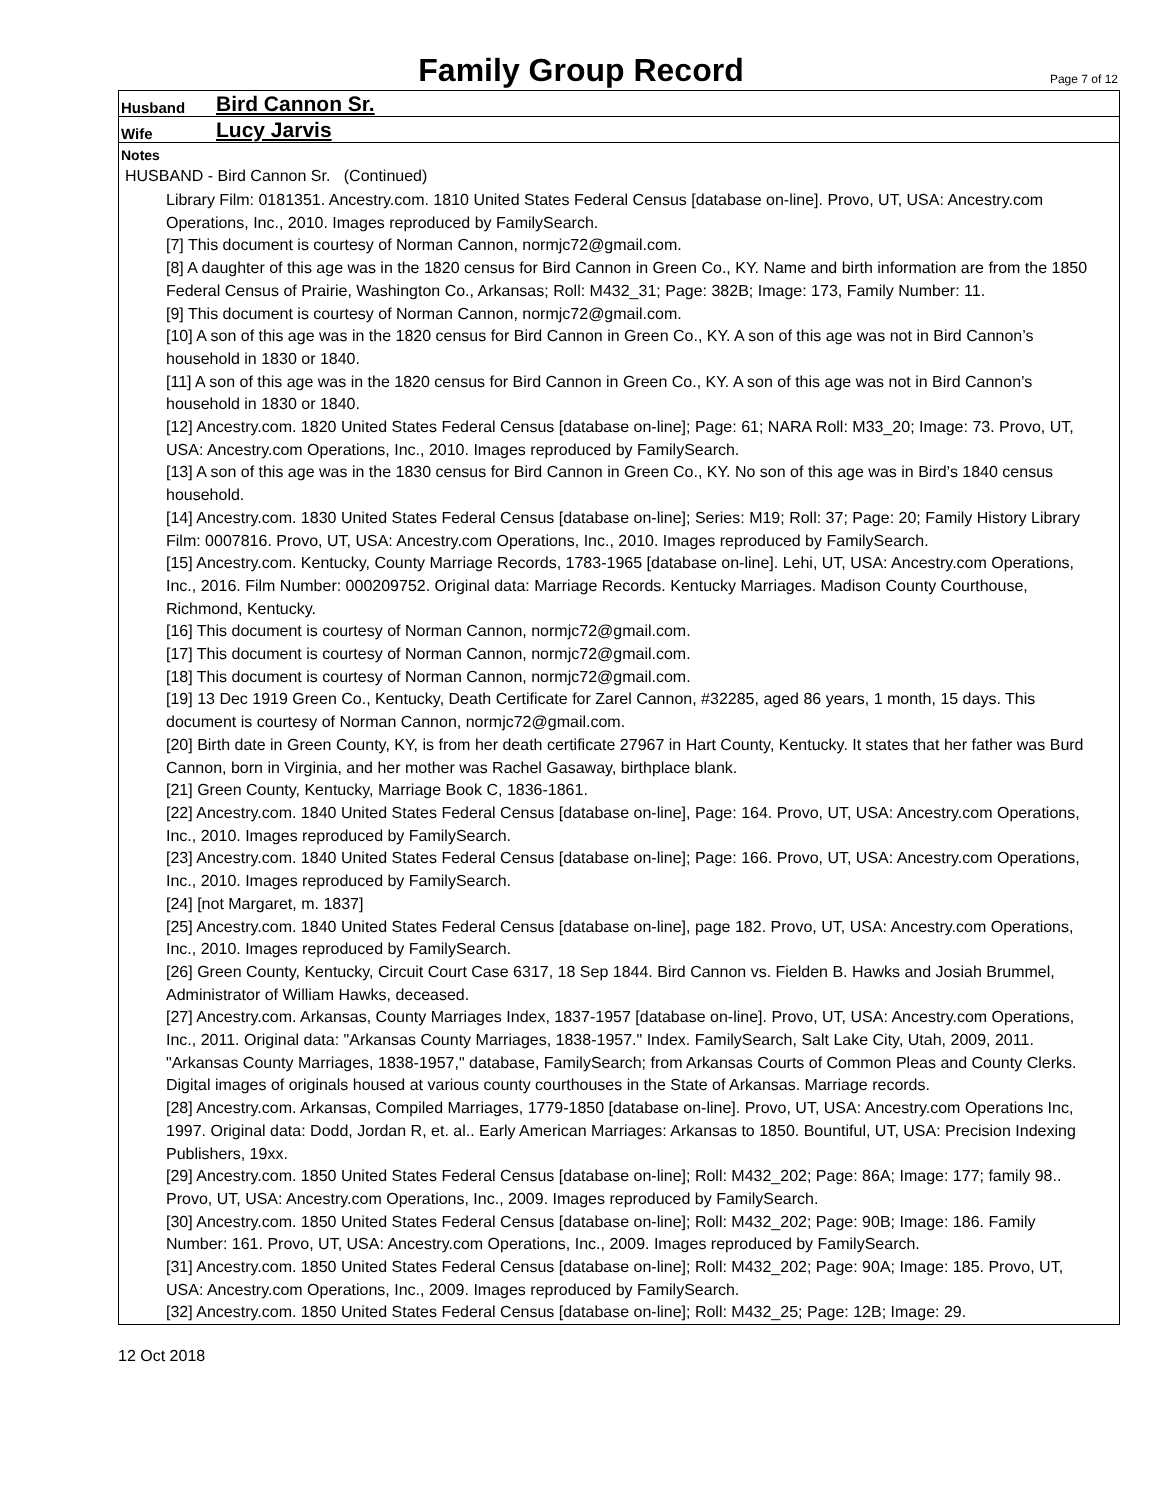Family Group Record
Page 7 of 12
Husband Bird Cannon Sr.
Wife Lucy Jarvis
Notes
HUSBAND - Bird Cannon Sr. (Continued)
Library Film: 0181351. Ancestry.com. 1810 United States Federal Census [database on-line]. Provo, UT, USA: Ancestry.com Operations, Inc., 2010. Images reproduced by FamilySearch.
[7] This document is courtesy of Norman Cannon, normjc72@gmail.com.
[8] A daughter of this age was in the 1820 census for Bird Cannon in Green Co., KY. Name and birth information are from the 1850 Federal Census of Prairie, Washington Co., Arkansas; Roll: M432_31; Page: 382B; Image: 173, Family Number: 11.
[9] This document is courtesy of Norman Cannon, normjc72@gmail.com.
[10] A son of this age was in the 1820 census for Bird Cannon in Green Co., KY. A son of this age was not in Bird Cannon’s household in 1830 or 1840.
[11] A son of this age was in the 1820 census for Bird Cannon in Green Co., KY. A son of this age was not in Bird Cannon’s household in 1830 or 1840.
[12] Ancestry.com. 1820 United States Federal Census [database on-line]; Page: 61; NARA Roll: M33_20; Image: 73. Provo, UT, USA: Ancestry.com Operations, Inc., 2010. Images reproduced by FamilySearch.
[13] A son of this age was in the 1830 census for Bird Cannon in Green Co., KY. No son of this age was in Bird’s 1840 census household.
[14] Ancestry.com. 1830 United States Federal Census [database on-line]; Series: M19; Roll: 37; Page: 20; Family History Library Film: 0007816. Provo, UT, USA: Ancestry.com Operations, Inc., 2010. Images reproduced by FamilySearch.
[15] Ancestry.com. Kentucky, County Marriage Records, 1783-1965 [database on-line]. Lehi, UT, USA: Ancestry.com Operations, Inc., 2016. Film Number: 000209752. Original data: Marriage Records. Kentucky Marriages. Madison County Courthouse, Richmond, Kentucky.
[16] This document is courtesy of Norman Cannon, normjc72@gmail.com.
[17] This document is courtesy of Norman Cannon, normjc72@gmail.com.
[18] This document is courtesy of Norman Cannon, normjc72@gmail.com.
[19] 13 Dec 1919 Green Co., Kentucky, Death Certificate for Zarel Cannon, #32285, aged 86 years, 1 month, 15 days. This document is courtesy of Norman Cannon, normjc72@gmail.com.
[20] Birth date in Green County, KY, is from her death certificate 27967 in Hart County, Kentucky. It states that her father was Burd Cannon, born in Virginia, and her mother was Rachel Gasaway, birthplace blank.
[21] Green County, Kentucky, Marriage Book C, 1836-1861.
[22] Ancestry.com. 1840 United States Federal Census [database on-line], Page: 164. Provo, UT, USA: Ancestry.com Operations, Inc., 2010. Images reproduced by FamilySearch.
[23] Ancestry.com. 1840 United States Federal Census [database on-line]; Page: 166. Provo, UT, USA: Ancestry.com Operations, Inc., 2010. Images reproduced by FamilySearch.
[24] [not Margaret, m. 1837]
[25] Ancestry.com. 1840 United States Federal Census [database on-line], page 182. Provo, UT, USA: Ancestry.com Operations, Inc., 2010. Images reproduced by FamilySearch.
[26] Green County, Kentucky, Circuit Court Case 6317, 18 Sep 1844. Bird Cannon vs. Fielden B. Hawks and Josiah Brummel, Administrator of William Hawks, deceased.
[27] Ancestry.com. Arkansas, County Marriages Index, 1837-1957 [database on-line]. Provo, UT, USA: Ancestry.com Operations, Inc., 2011. Original data: "Arkansas County Marriages, 1838-1957." Index. FamilySearch, Salt Lake City, Utah, 2009, 2011. "Arkansas County Marriages, 1838-1957," database, FamilySearch; from Arkansas Courts of Common Pleas and County Clerks. Digital images of originals housed at various county courthouses in the State of Arkansas. Marriage records.
[28] Ancestry.com. Arkansas, Compiled Marriages, 1779-1850 [database on-line]. Provo, UT, USA: Ancestry.com Operations Inc, 1997. Original data: Dodd, Jordan R, et. al.. Early American Marriages: Arkansas to 1850. Bountiful, UT, USA: Precision Indexing Publishers, 19xx.
[29] Ancestry.com. 1850 United States Federal Census [database on-line]; Roll: M432_202; Page: 86A; Image: 177; family 98.. Provo, UT, USA: Ancestry.com Operations, Inc., 2009. Images reproduced by FamilySearch.
[30] Ancestry.com. 1850 United States Federal Census [database on-line]; Roll: M432_202; Page: 90B; Image: 186. Family Number: 161. Provo, UT, USA: Ancestry.com Operations, Inc., 2009. Images reproduced by FamilySearch.
[31] Ancestry.com. 1850 United States Federal Census [database on-line]; Roll: M432_202; Page: 90A; Image: 185. Provo, UT, USA: Ancestry.com Operations, Inc., 2009. Images reproduced by FamilySearch.
[32] Ancestry.com. 1850 United States Federal Census [database on-line]; Roll: M432_25; Page: 12B; Image: 29.
12 Oct 2018